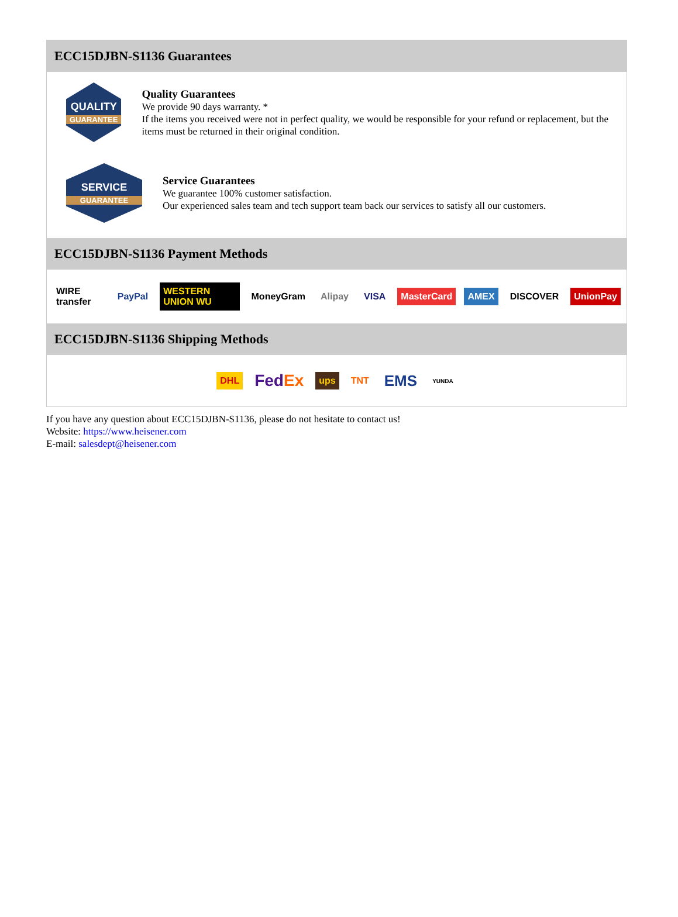ECC15DJBN-S1136 Guarantees
QUALITY
GUARANTEE
Quality Guarantees
We provide 90 days warranty. *
If the items you received were not in perfect quality, we would be responsible for your refund or replacement, but the items must be returned in their original condition.
SERVICE
GUARANTEE
Service Guarantees
We guarantee 100% customer satisfaction.
Our experienced sales team and tech support team back our services to satisfy all our customers.
ECC15DJBN-S1136 Payment Methods
WIRE transfer PayPal WESTERN UNION WU MoneyGram Alipay VISA MasterCard AMEX DISCOVER UnionPay
ECC15DJBN-S1136 Shipping Methods
DHL FedEx ups TNT EMS YUNDA
If you have any question about ECC15DJBN-S1136, please do not hesitate to contact us!
Website: https://www.heisener.com
E-mail: salesdept@heisener.com